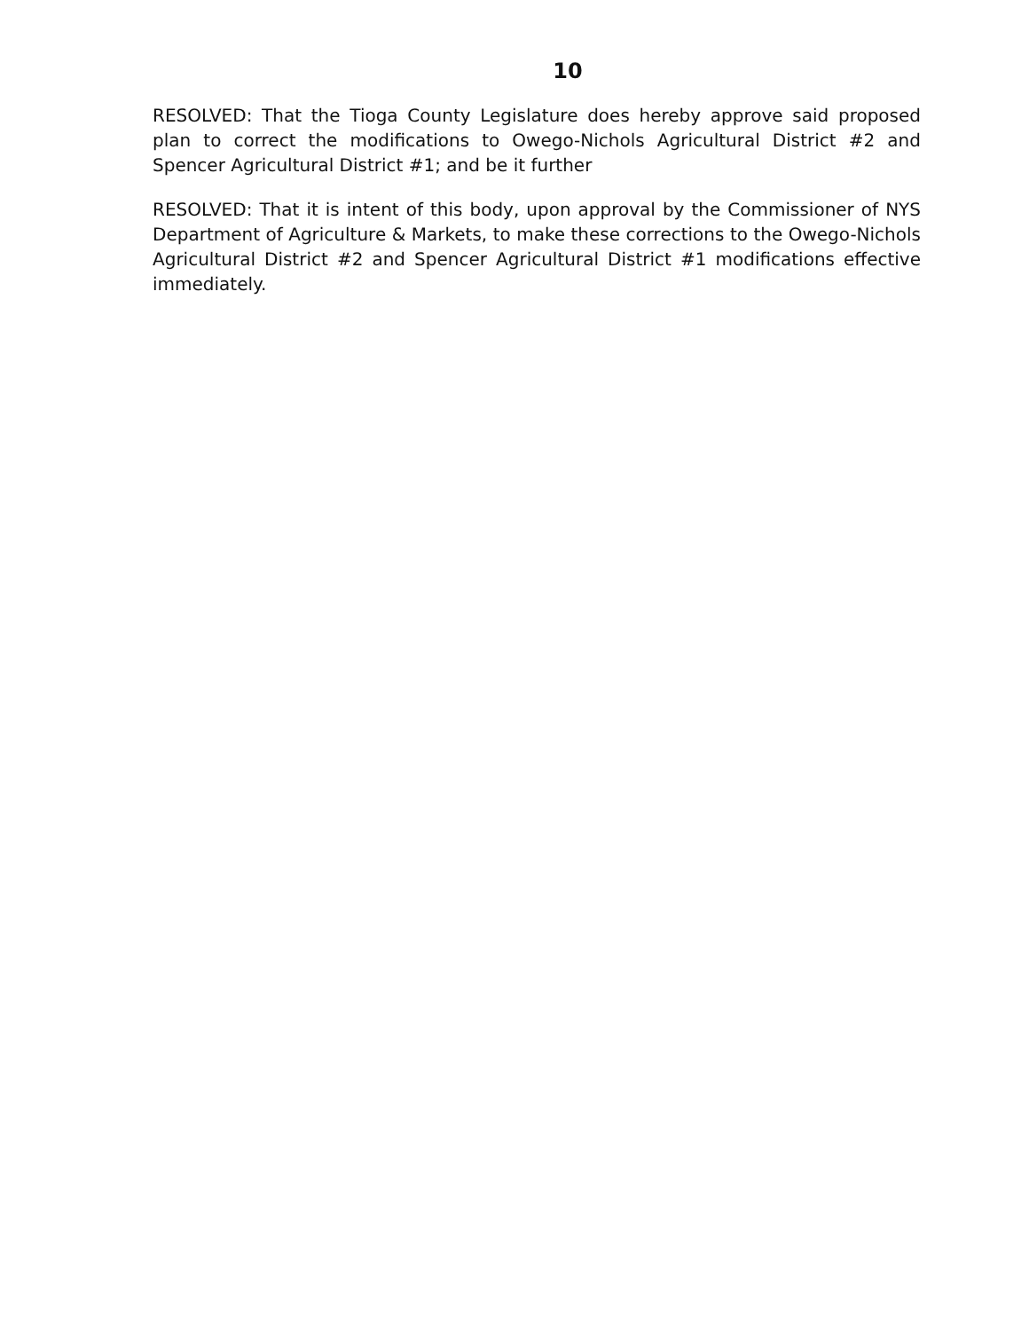10
RESOLVED: That the Tioga County Legislature does hereby approve said proposed plan to correct the modifications to Owego-Nichols Agricultural District #2 and Spencer Agricultural District #1; and be it further
RESOLVED: That it is intent of this body, upon approval by the Commissioner of NYS Department of Agriculture & Markets, to make these corrections to the Owego-Nichols Agricultural District #2 and Spencer Agricultural District #1 modifications effective immediately.